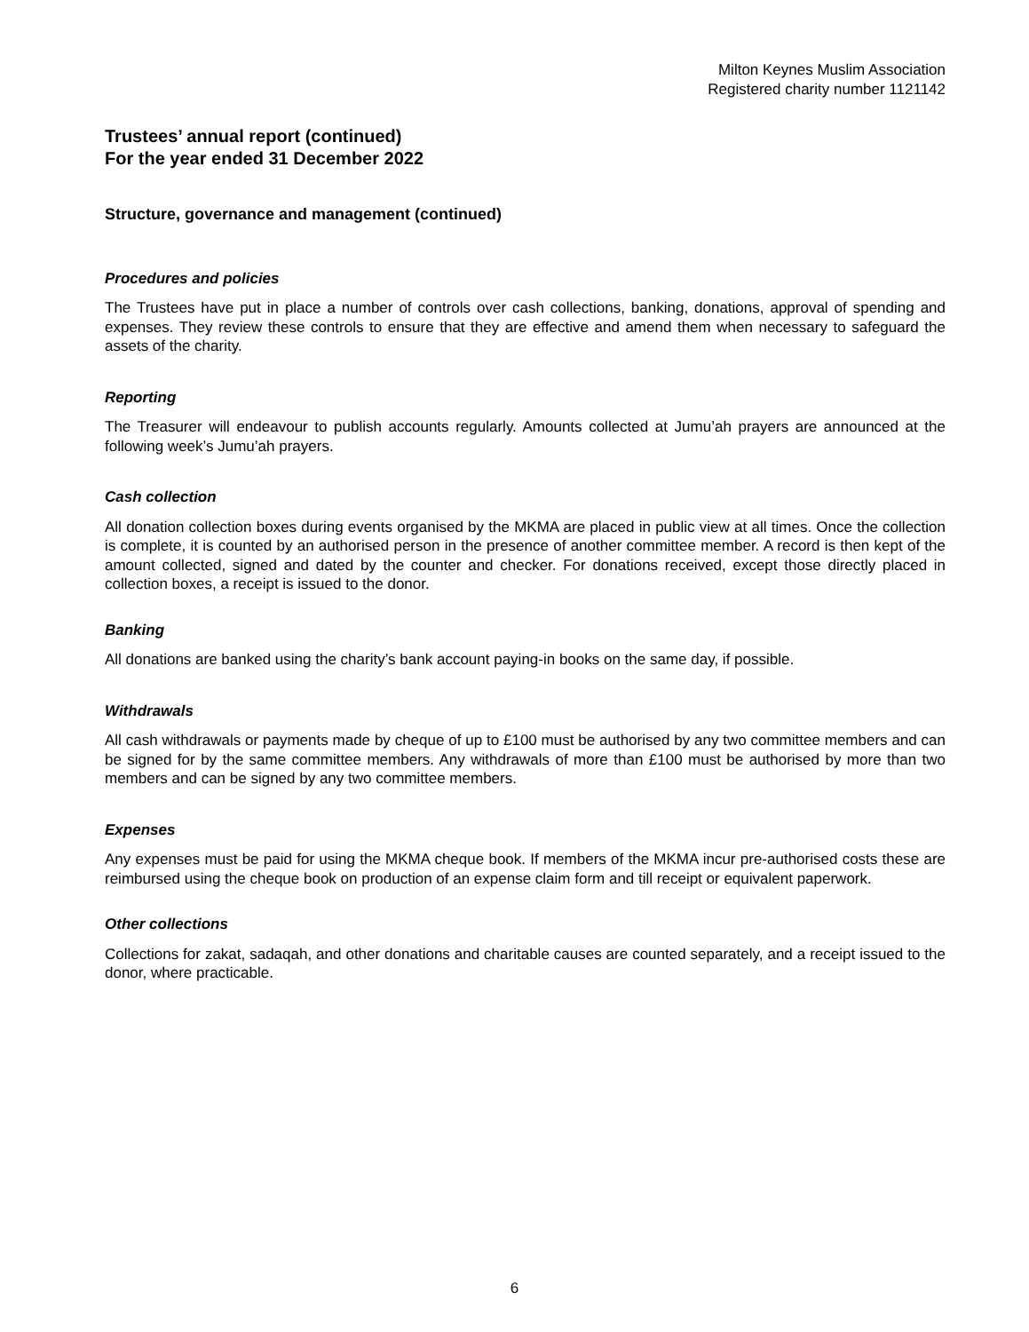Milton Keynes Muslim Association
Registered charity number 1121142
Trustees’ annual report (continued)
For the year ended 31 December 2022
Structure, governance and management (continued)
Procedures and policies
The Trustees have put in place a number of controls over cash collections, banking, donations, approval of spending and expenses. They review these controls to ensure that they are effective and amend them when necessary to safeguard the assets of the charity.
Reporting
The Treasurer will endeavour to publish accounts regularly. Amounts collected at Jumu’ah prayers are announced at the following week’s Jumu’ah prayers.
Cash collection
All donation collection boxes during events organised by the MKMA are placed in public view at all times. Once the collection is complete, it is counted by an authorised person in the presence of another committee member. A record is then kept of the amount collected, signed and dated by the counter and checker. For donations received, except those directly placed in collection boxes, a receipt is issued to the donor.
Banking
All donations are banked using the charity’s bank account paying-in books on the same day, if possible.
Withdrawals
All cash withdrawals or payments made by cheque of up to £100 must be authorised by any two committee members and can be signed for by the same committee members. Any withdrawals of more than £100 must be authorised by more than two members and can be signed by any two committee members.
Expenses
Any expenses must be paid for using the MKMA cheque book. If members of the MKMA incur pre-authorised costs these are reimbursed using the cheque book on production of an expense claim form and till receipt or equivalent paperwork.
Other collections
Collections for zakat, sadaqah, and other donations and charitable causes are counted separately, and a receipt issued to the donor, where practicable.
6